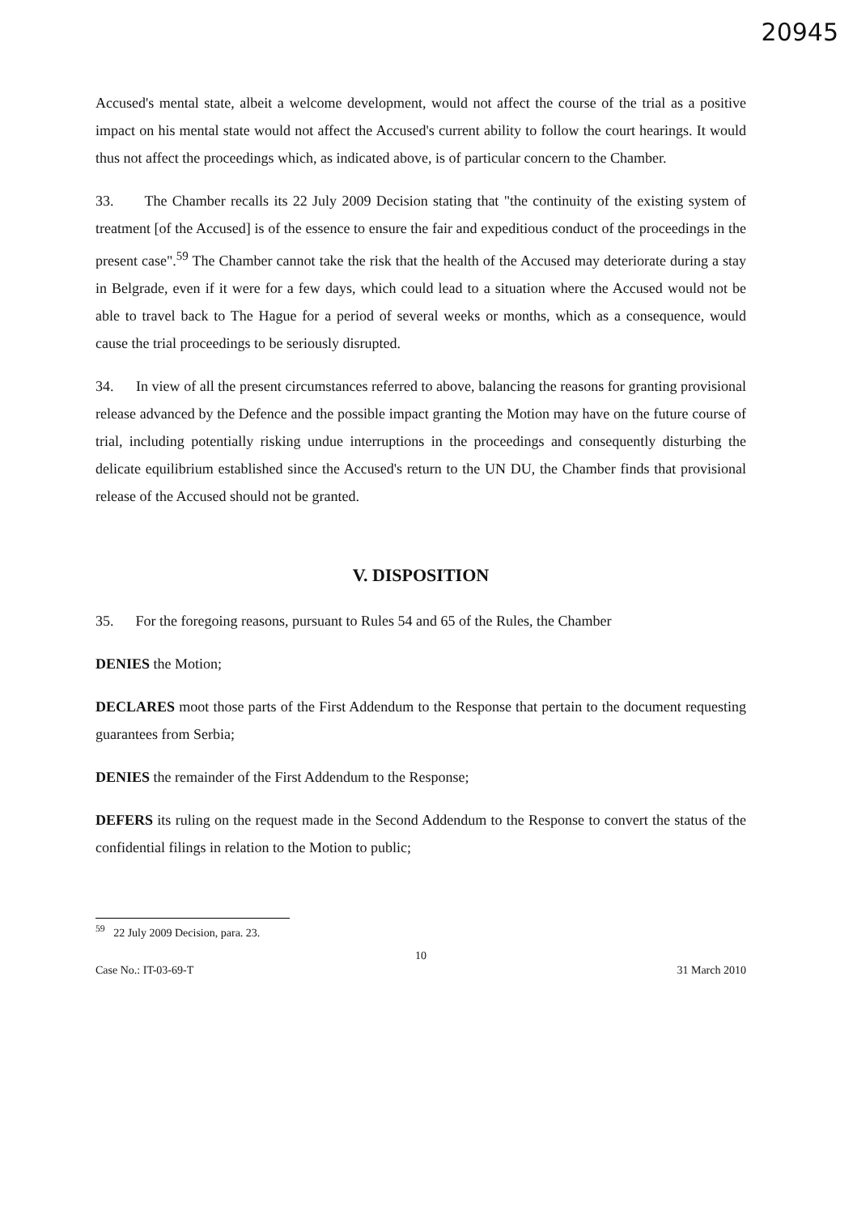20945
Accused's mental state, albeit a welcome development, would not affect the course of the trial as a positive impact on his mental state would not affect the Accused's current ability to follow the court hearings. It would thus not affect the proceedings which, as indicated above, is of particular concern to the Chamber.
33. The Chamber recalls its 22 July 2009 Decision stating that "the continuity of the existing system of treatment [of the Accused] is of the essence to ensure the fair and expeditious conduct of the proceedings in the present case".<sup>59</sup> The Chamber cannot take the risk that the health of the Accused may deteriorate during a stay in Belgrade, even if it were for a few days, which could lead to a situation where the Accused would not be able to travel back to The Hague for a period of several weeks or months, which as a consequence, would cause the trial proceedings to be seriously disrupted.
34. In view of all the present circumstances referred to above, balancing the reasons for granting provisional release advanced by the Defence and the possible impact granting the Motion may have on the future course of trial, including potentially risking undue interruptions in the proceedings and consequently disturbing the delicate equilibrium established since the Accused's return to the UN DU, the Chamber finds that provisional release of the Accused should not be granted.
V. DISPOSITION
35. For the foregoing reasons, pursuant to Rules 54 and 65 of the Rules, the Chamber
DENIES the Motion;
DECLARES moot those parts of the First Addendum to the Response that pertain to the document requesting guarantees from Serbia;
DENIES the remainder of the First Addendum to the Response;
DEFERS its ruling on the request made in the Second Addendum to the Response to convert the status of the confidential filings in relation to the Motion to public;
<sup>59</sup> 22 July 2009 Decision, para. 23.
10
Case No.: IT-03-69-T 31 March 2010